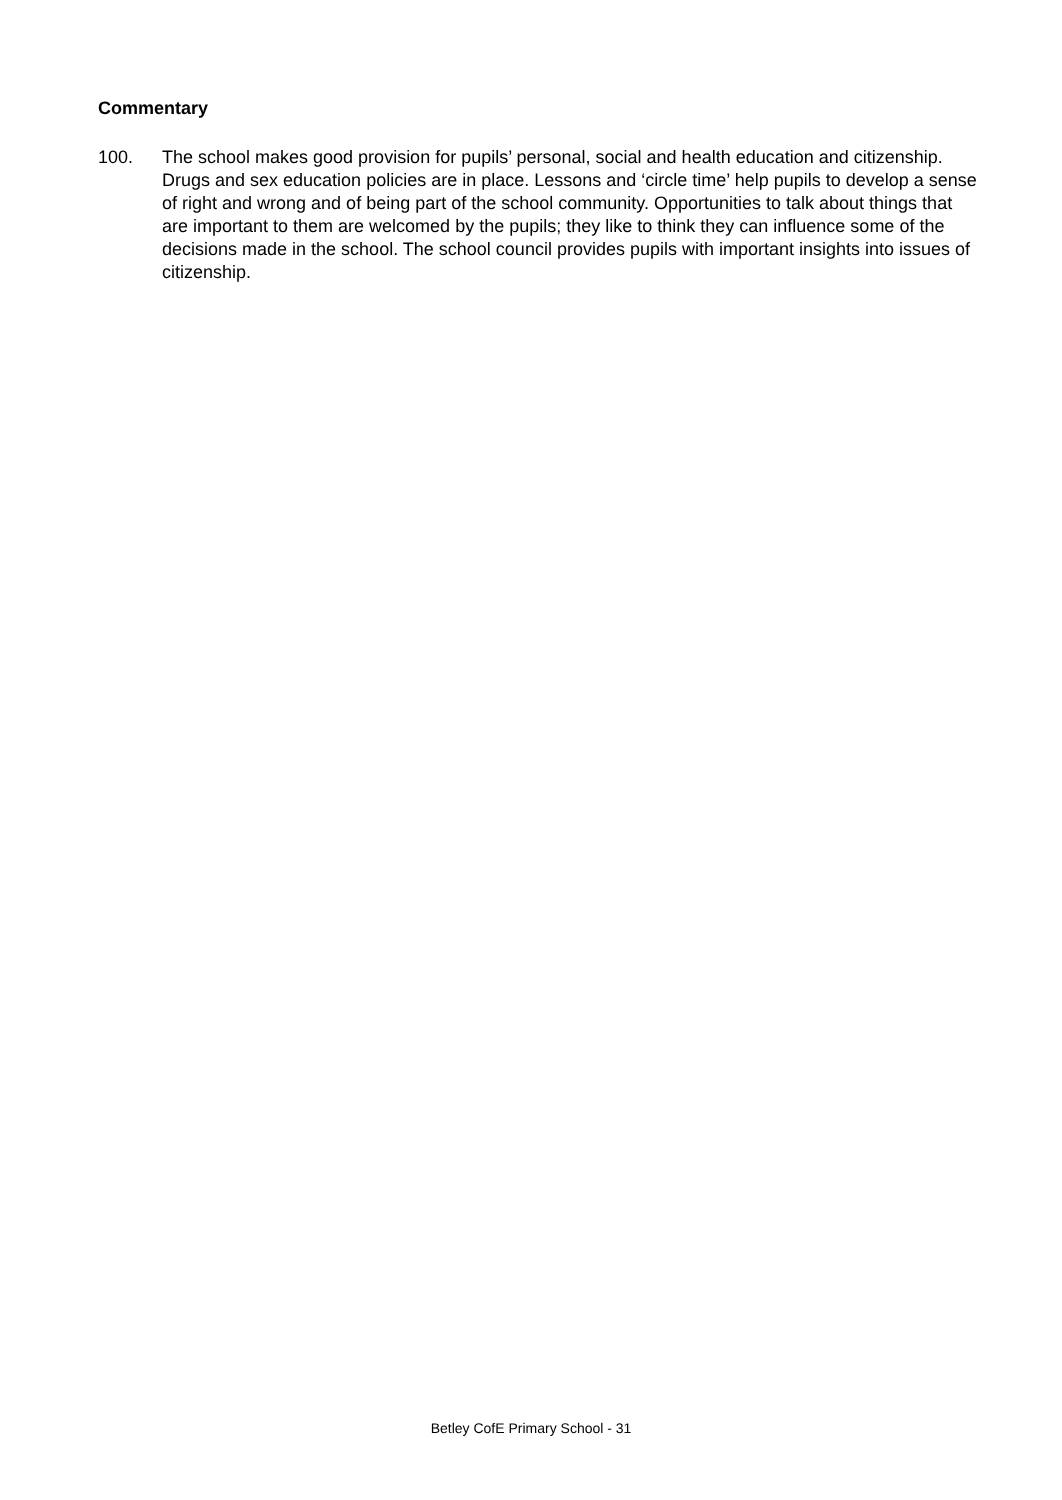Commentary
100. The school makes good provision for pupils’ personal, social and health education and citizenship. Drugs and sex education policies are in place. Lessons and ‘circle time’ help pupils to develop a sense of right and wrong and of being part of the school community. Opportunities to talk about things that are important to them are welcomed by the pupils; they like to think they can influence some of the decisions made in the school. The school council provides pupils with important insights into issues of citizenship.
Betley CofE Primary School - 31